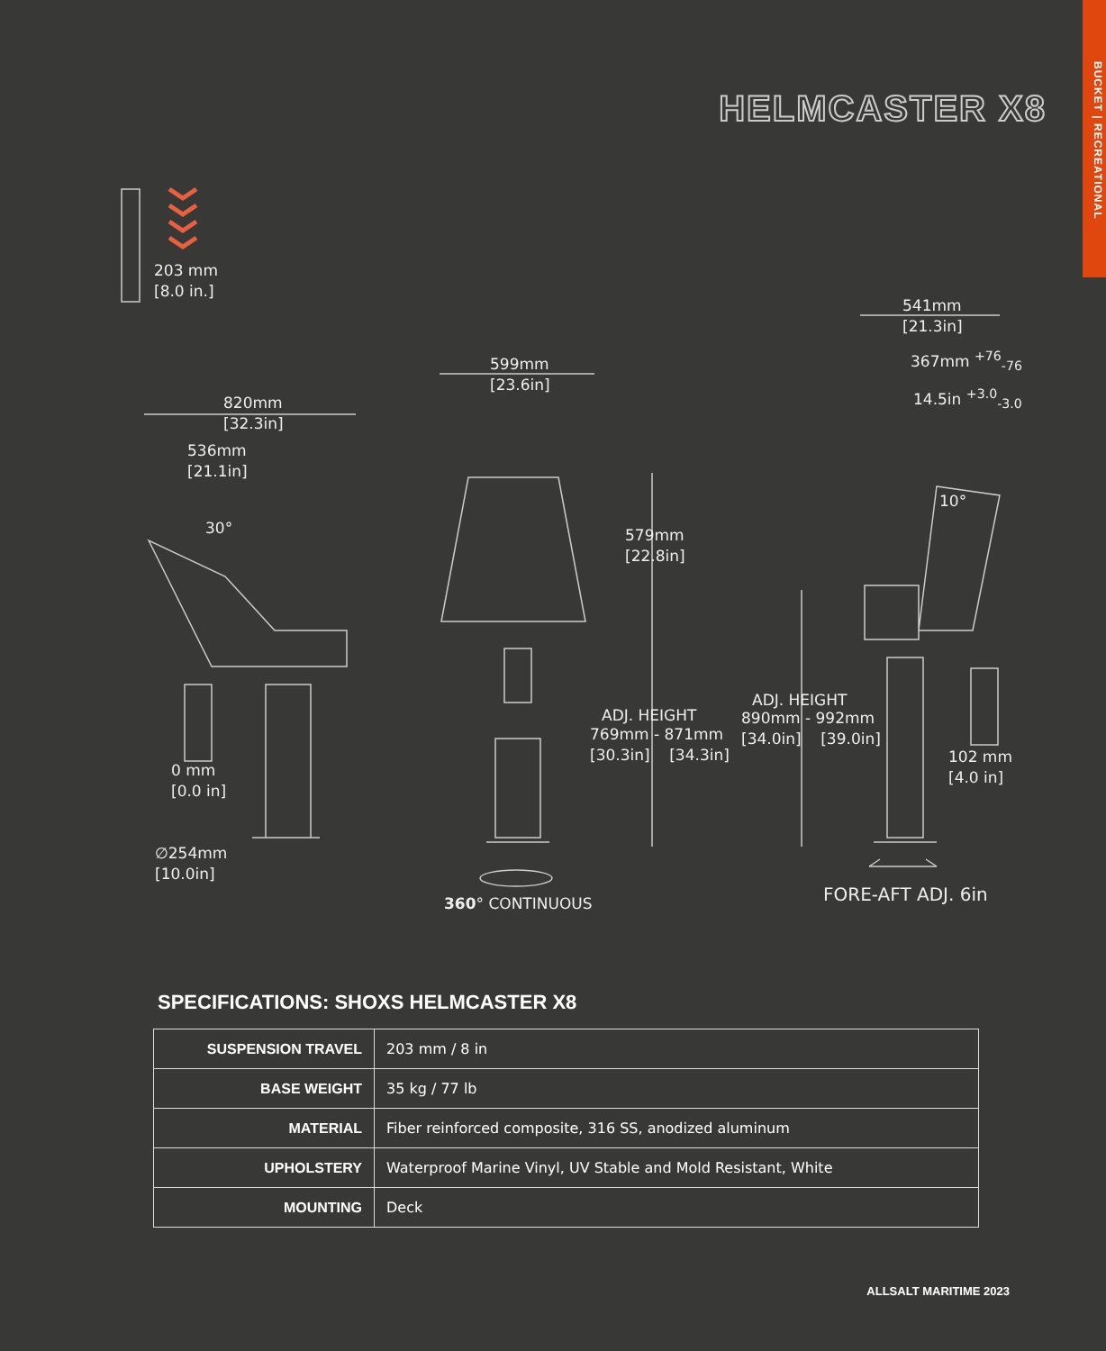BUCKET | RECREATIONAL
HELMCASTER X8
203 mm
[8.0 in.]
541mm
[21.3in]
367mm <sup>+76</sup><sub>-76</sub>
14.5in <sup>+3.0</sup><sub>-3.0</sub>
599mm
[23.6in]
820mm
[32.3in]
536mm
[21.1in]
10°
30°
579mm
[22.8in]
ADJ. HEIGHT
890mm - 992mm
[34.0in] [39.0in]
ADJ. HEIGHT
769mm - 871mm
[30.3in] [34.3in]
102 mm
[4.0 in]
0 mm
[0.0 in]
∅254mm
[10.0in]
360° CONTINUOUS FORE-AFT ADJ. 6in
SPECIFICATIONS: SHOXS HELMCASTER X8
| SUSPENSION TRAVEL | 203 mm / 8 in |
| BASE WEIGHT | 35 kg / 77 lb |
| MATERIAL | Fiber reinforced composite, 316 SS, anodized aluminum |
| UPHOLSTERY | Waterproof Marine Vinyl, UV Stable and Mold Resistant, White |
| MOUNTING | Deck |
ALLSALT MARITIME 2023